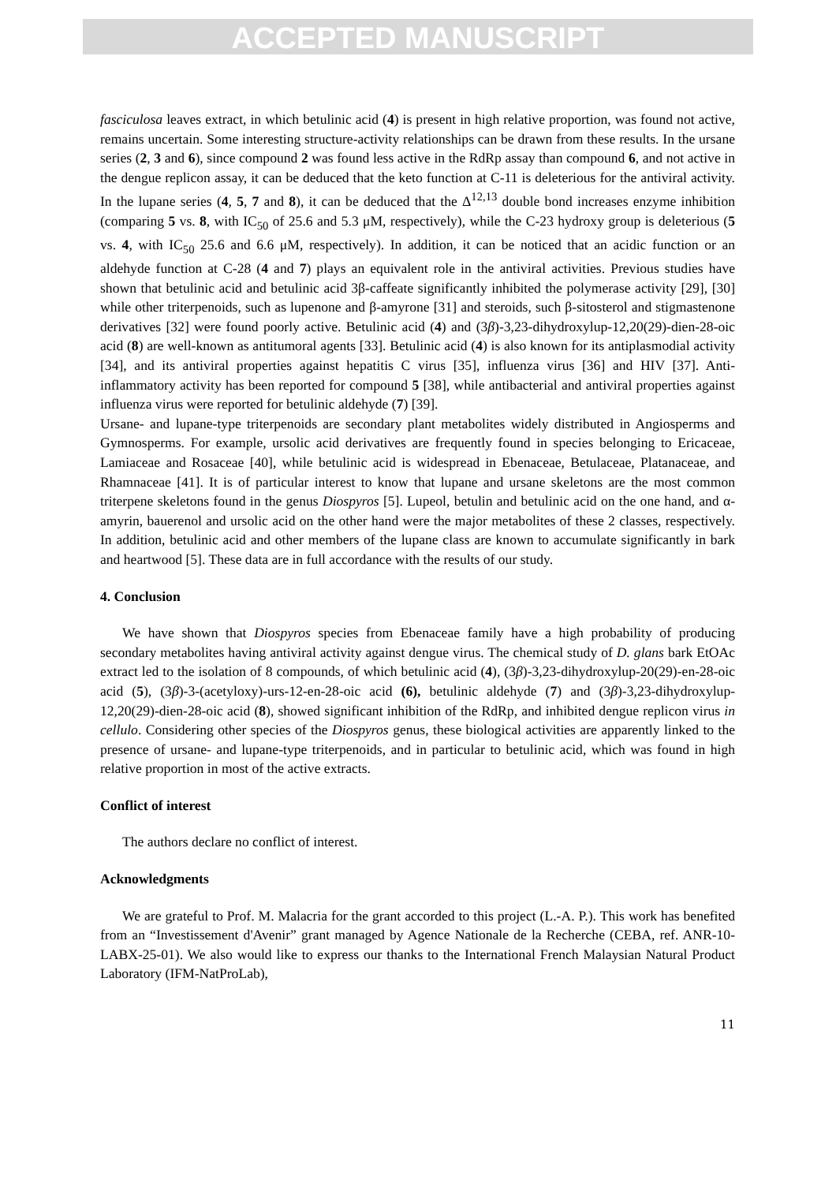ACCEPTED MANUSCRIPT
fasciculosa leaves extract, in which betulinic acid (4) is present in high relative proportion, was found not active, remains uncertain. Some interesting structure-activity relationships can be drawn from these results. In the ursane series (2, 3 and 6), since compound 2 was found less active in the RdRp assay than compound 6, and not active in the dengue replicon assay, it can be deduced that the keto function at C-11 is deleterious for the antiviral activity. In the lupane series (4, 5, 7 and 8), it can be deduced that the Δ<sup>12,13</sup> double bond increases enzyme inhibition (comparing 5 vs. 8, with IC<sub>50</sub> of 25.6 and 5.3 μM, respectively), while the C-23 hydroxy group is deleterious (5 vs. 4, with IC<sub>50</sub> 25.6 and 6.6 μM, respectively). In addition, it can be noticed that an acidic function or an aldehyde function at C-28 (4 and 7) plays an equivalent role in the antiviral activities. Previous studies have shown that betulinic acid and betulinic acid 3β-caffeate significantly inhibited the polymerase activity [29], [30] while other triterpenoids, such as lupenone and β-amyrone [31] and steroids, such β-sitosterol and stigmastenone derivatives [32] were found poorly active. Betulinic acid (4) and (3β)-3,23-dihydroxylup-12,20(29)-dien-28-oic acid (8) are well-known as antitumoral agents [33]. Betulinic acid (4) is also known for its antiplasmodial activity [34], and its antiviral properties against hepatitis C virus [35], influenza virus [36] and HIV [37]. Anti-inflammatory activity has been reported for compound 5 [38], while antibacterial and antiviral properties against influenza virus were reported for betulinic aldehyde (7) [39].
Ursane- and lupane-type triterpenoids are secondary plant metabolites widely distributed in Angiosperms and Gymnosperms. For example, ursolic acid derivatives are frequently found in species belonging to Ericaceae, Lamiaceae and Rosaceae [40], while betulinic acid is widespread in Ebenaceae, Betulaceae, Platanaceae, and Rhamnaceae [41]. It is of particular interest to know that lupane and ursane skeletons are the most common triterpene skeletons found in the genus Diospyros [5]. Lupeol, betulin and betulinic acid on the one hand, and α-amyrin, bauerenol and ursolic acid on the other hand were the major metabolites of these 2 classes, respectively. In addition, betulinic acid and other members of the lupane class are known to accumulate significantly in bark and heartwood [5]. These data are in full accordance with the results of our study.
4. Conclusion
We have shown that Diospyros species from Ebenaceae family have a high probability of producing secondary metabolites having antiviral activity against dengue virus. The chemical study of D. glans bark EtOAc extract led to the isolation of 8 compounds, of which betulinic acid (4), (3β)-3,23-dihydroxylup-20(29)-en-28-oic acid (5), (3β)-3-(acetyloxy)-urs-12-en-28-oic acid (6), betulinic aldehyde (7) and (3β)-3,23-dihydroxylup-12,20(29)-dien-28-oic acid (8), showed significant inhibition of the RdRp, and inhibited dengue replicon virus in cellulo. Considering other species of the Diospyros genus, these biological activities are apparently linked to the presence of ursane- and lupane-type triterpenoids, and in particular to betulinic acid, which was found in high relative proportion in most of the active extracts.
Conflict of interest
The authors declare no conflict of interest.
Acknowledgments
We are grateful to Prof. M. Malacria for the grant accorded to this project (L.-A. P.). This work has benefited from an “Investissement d'Avenir” grant managed by Agence Nationale de la Recherche (CEBA, ref. ANR-10-LABX-25-01). We also would like to express our thanks to the International French Malaysian Natural Product Laboratory (IFM-NatProLab),
11